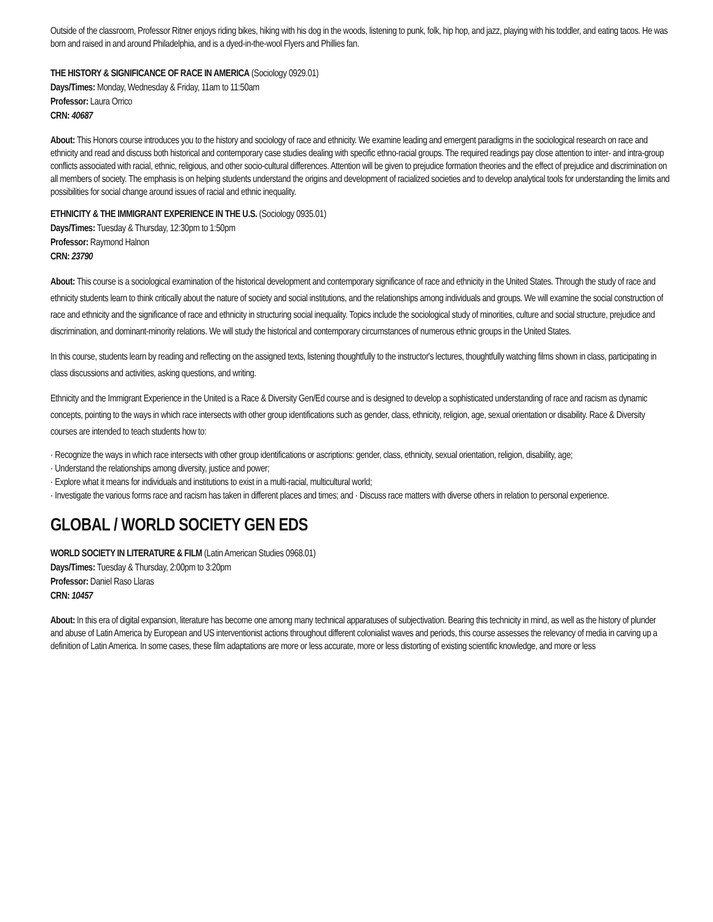Outside of the classroom, Professor Ritner enjoys riding bikes, hiking with his dog in the woods, listening to punk, folk, hip hop, and jazz, playing with his toddler, and eating tacos. He was born and raised in and around Philadelphia, and is a dyed-in-the-wool Flyers and Phillies fan.
THE HISTORY & SIGNIFICANCE OF RACE IN AMERICA (Sociology 0929.01)
Days/Times: Monday, Wednesday & Friday, 11am to 11:50am
Professor: Laura Orrico
CRN: 40687
About: This Honors course introduces you to the history and sociology of race and ethnicity. We examine leading and emergent paradigms in the sociological research on race and ethnicity and read and discuss both historical and contemporary case studies dealing with specific ethno-racial groups. The required readings pay close attention to inter- and intra-group conflicts associated with racial, ethnic, religious, and other socio-cultural differences. Attention will be given to prejudice formation theories and the effect of prejudice and discrimination on all members of society. The emphasis is on helping students understand the origins and development of racialized societies and to develop analytical tools for understanding the limits and possibilities for social change around issues of racial and ethnic inequality.
ETHNICITY & THE IMMIGRANT EXPERIENCE IN THE U.S. (Sociology 0935.01)
Days/Times: Tuesday & Thursday, 12:30pm to 1:50pm
Professor: Raymond Halnon
CRN: 23790
About: This course is a sociological examination of the historical development and contemporary significance of race and ethnicity in the United States. Through the study of race and ethnicity students learn to think critically about the nature of society and social institutions, and the relationships among individuals and groups. We will examine the social construction of race and ethnicity and the significance of race and ethnicity in structuring social inequality. Topics include the sociological study of minorities, culture and social structure, prejudice and discrimination, and dominant-minority relations. We will study the historical and contemporary circumstances of numerous ethnic groups in the United States.
In this course, students learn by reading and reflecting on the assigned texts, listening thoughtfully to the instructor's lectures, thoughtfully watching films shown in class, participating in class discussions and activities, asking questions, and writing.
Ethnicity and the Immigrant Experience in the United is a Race & Diversity Gen/Ed course and is designed to develop a sophisticated understanding of race and racism as dynamic concepts, pointing to the ways in which race intersects with other group identifications such as gender, class, ethnicity, religion, age, sexual orientation or disability. Race & Diversity courses are intended to teach students how to:
· Recognize the ways in which race intersects with other group identifications or ascriptions: gender, class, ethnicity, sexual orientation, religion, disability, age;
· Understand the relationships among diversity, justice and power;
· Explore what it means for individuals and institutions to exist in a multi-racial, multicultural world;
· Investigate the various forms race and racism has taken in different places and times; and · Discuss race matters with diverse others in relation to personal experience.
GLOBAL / WORLD SOCIETY GEN EDS
WORLD SOCIETY IN LITERATURE & FILM (Latin American Studies 0968.01)
Days/Times: Tuesday & Thursday, 2:00pm to 3:20pm
Professor: Daniel Raso Llaras
CRN: 10457
About: In this era of digital expansion, literature has become one among many technical apparatuses of subjectivation. Bearing this technicity in mind, as well as the history of plunder and abuse of Latin America by European and US interventionist actions throughout different colonialist waves and periods, this course assesses the relevancy of media in carving up a definition of Latin America. In some cases, these film adaptations are more or less accurate, more or less distorting of existing scientific knowledge, and more or less